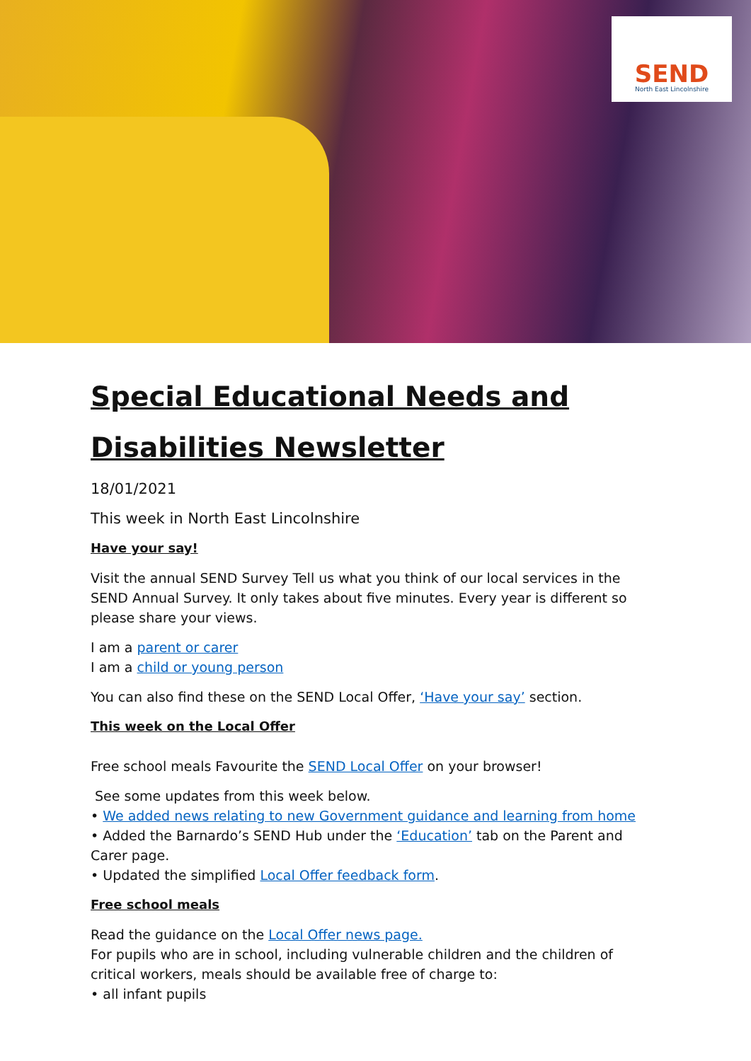SEND
North East Lincolnshire
Special Educational Needs and Disabilities Newsletter
18/01/2021
This week in North East Lincolnshire
Have your say!
Visit the annual SEND Survey Tell us what you think of our local services in the SEND Annual Survey. It only takes about five minutes. Every year is different so please share your views.
I am a parent or carer
I am a child or young person
You can also find these on the SEND Local Offer, ‘Have your say’ section.
This week on the Local Offer
Free school meals Favourite the SEND Local Offer on your browser!
See some updates from this week below.
• We added news relating to new Government guidance and learning from home
• Added the Barnardo’s SEND Hub under the ‘Education’ tab on the Parent and Carer page.
• Updated the simplified Local Offer feedback form.
Free school meals
Read the guidance on the Local Offer news page.
For pupils who are in school, including vulnerable children and the children of critical workers, meals should be available free of charge to:
• all infant pupils